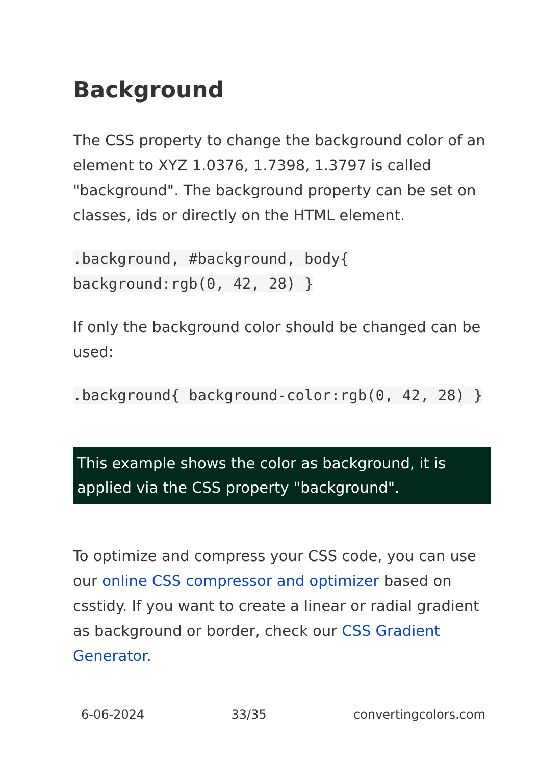Background
The CSS property to change the background color of an element to XYZ 1.0376, 1.7398, 1.3797 is called "background". The background property can be set on classes, ids or directly on the HTML element.
.background, #background, body{ background:rgb(0, 42, 28) }
If only the background color should be changed can be used:
.background{ background-color:rgb(0, 42, 28) }
This example shows the color as background, it is applied via the CSS property "background".
To optimize and compress your CSS code, you can use our online CSS compressor and optimizer based on csstidy. If you want to create a linear or radial gradient as background or border, check our CSS Gradient Generator.
6-06-2024 33/35 convertingcolors.com